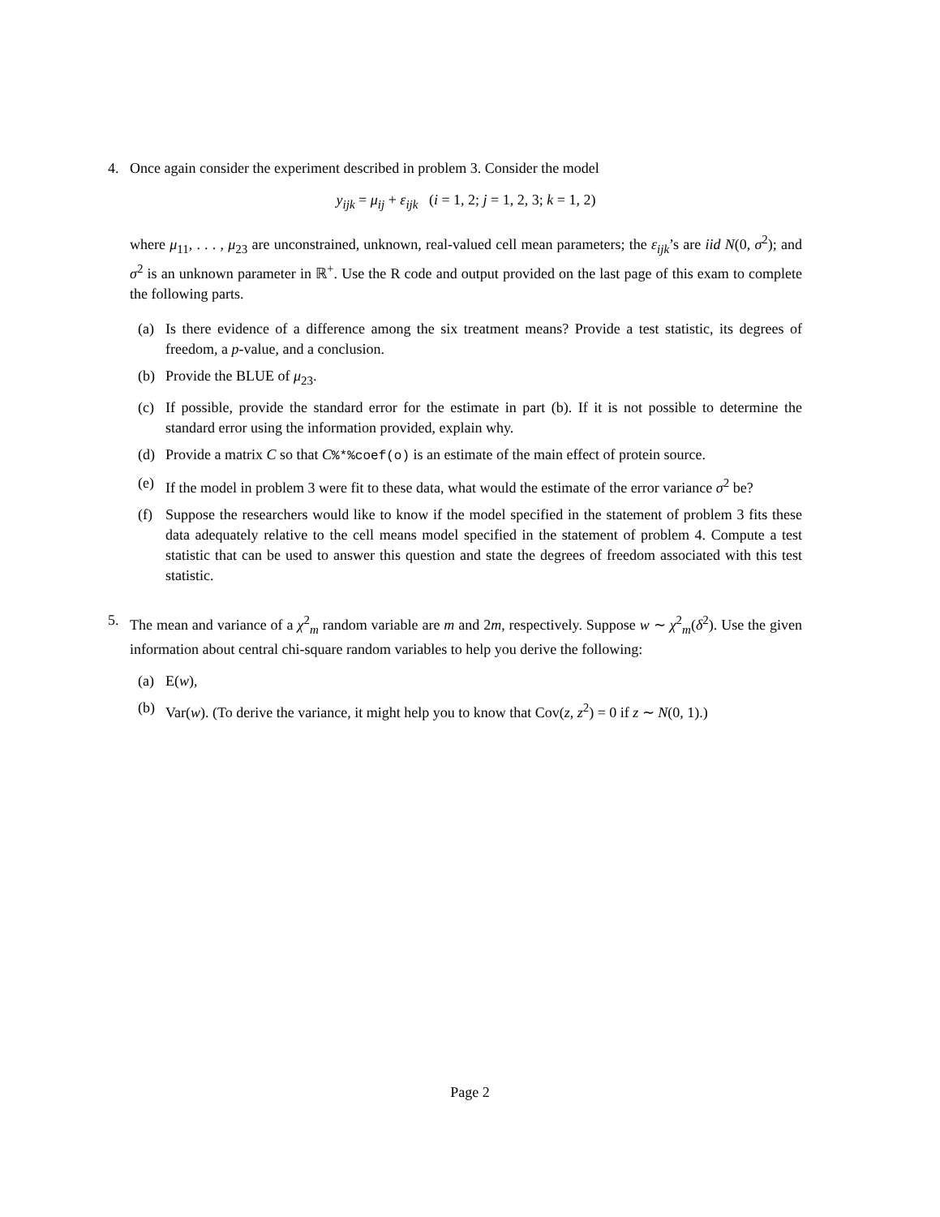4. Once again consider the experiment described in problem 3. Consider the model
y<sub>ijk</sub> = μ<sub>ij</sub> + ε<sub>ijk</sub> (i = 1, 2; j = 1, 2, 3; k = 1, 2)
where μ<sub>11</sub>, . . . , μ<sub>23</sub> are unconstrained, unknown, real-valued cell mean parameters; the ε<sub>ijk</sub>’s are iid N(0, σ<sup>2</sup>); and σ<sup>2</sup> is an unknown parameter in ℝ<sup>+</sup>. Use the R code and output provided on the last page of this exam to complete the following parts.
(a) Is there evidence of a difference among the six treatment means? Provide a test statistic, its degrees of freedom, a p-value, and a conclusion.
(b) Provide the BLUE of μ<sub>23</sub>.
(c) If possible, provide the standard error for the estimate in part (b). If it is not possible to determine the standard error using the information provided, explain why.
(d) Provide a matrix C so that C%*%coef(o) is an estimate of the main effect of protein source.
(e) If the model in problem 3 were fit to these data, what would the estimate of the error variance σ<sup>2</sup> be?
(f) Suppose the researchers would like to know if the model specified in the statement of problem 3 fits these data adequately relative to the cell means model specified in the statement of problem 4. Compute a test statistic that can be used to answer this question and state the degrees of freedom associated with this test statistic.
5. The mean and variance of a χ<sup>2</sup><sub>m</sub> random variable are m and 2m, respectively. Suppose w ∼ χ<sup>2</sup><sub>m</sub>(δ<sup>2</sup>). Use the given information about central chi-square random variables to help you derive the following:
(a) E(w),
(b) Var(w). (To derive the variance, it might help you to know that Cov(z, z<sup>2</sup>) = 0 if z ∼ N(0, 1).)
Page 2